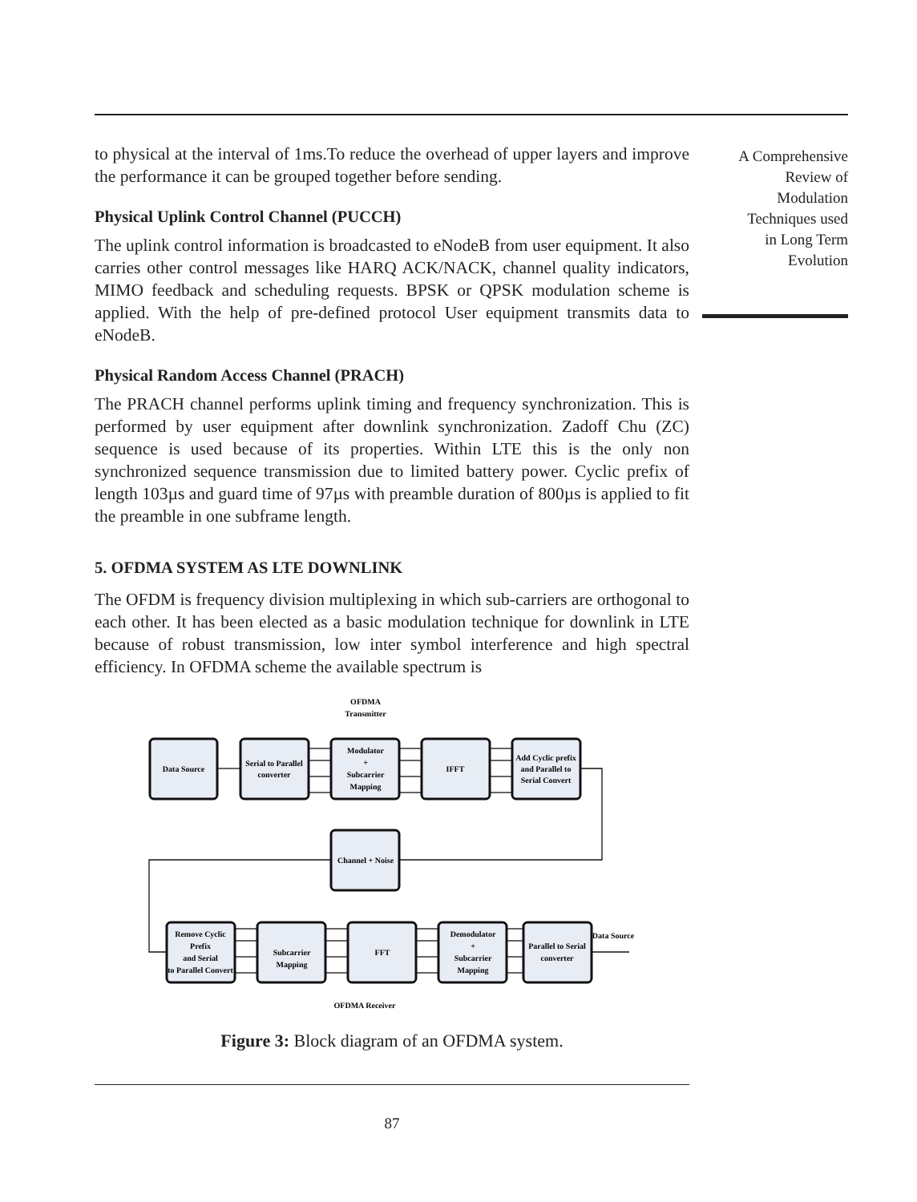to physical at the interval of 1ms.To reduce the overhead of upper layers and improve the performance it can be grouped together before sending.
Physical Uplink Control Channel (PUCCH)
The uplink control information is broadcasted to eNodeB from user equipment. It also carries other control messages like HARQ ACK/NACK, channel quality indicators, MIMO feedback and scheduling requests. BPSK or QPSK modulation scheme is applied. With the help of pre-defined protocol User equipment transmits data to eNodeB.
Physical Random Access Channel (PRACH)
The PRACH channel performs uplink timing and frequency synchronization. This is performed by user equipment after downlink synchronization. Zadoff Chu (ZC) sequence is used because of its properties. Within LTE this is the only non synchronized sequence transmission due to limited battery power. Cyclic prefix of length 103µs and guard time of 97µs with preamble duration of 800µs is applied to fit the preamble in one subframe length.
5. OFDMA SYSTEM AS LTE DOWNLINK
The OFDM is frequency division multiplexing in which sub-carriers are orthogonal to each other. It has been elected as a basic modulation technique for downlink in LTE because of robust transmission, low inter symbol interference and high spectral efficiency. In OFDMA scheme the available spectrum is
OFDMA
Transmitter
Data Source
Serial to Parallel
converter
Modulator
+
Subcarrier
Mapping
IFFT
Add Cyclic prefix
and Parallel to
Serial Convert
Channel + Noise
Remove Cyclic
Prefix
and Serial
to Parallel Convert
Subcarrier
Mapping
FFT
Demodulator
+
Subcarrier
Mapping
Parallel to Serial
converter
Data Source
OFDMA Receiver
Figure 3: Block diagram of an OFDMA system.
87
A Comprehensive
Review of
Modulation
Techniques used
in Long Term
Evolution